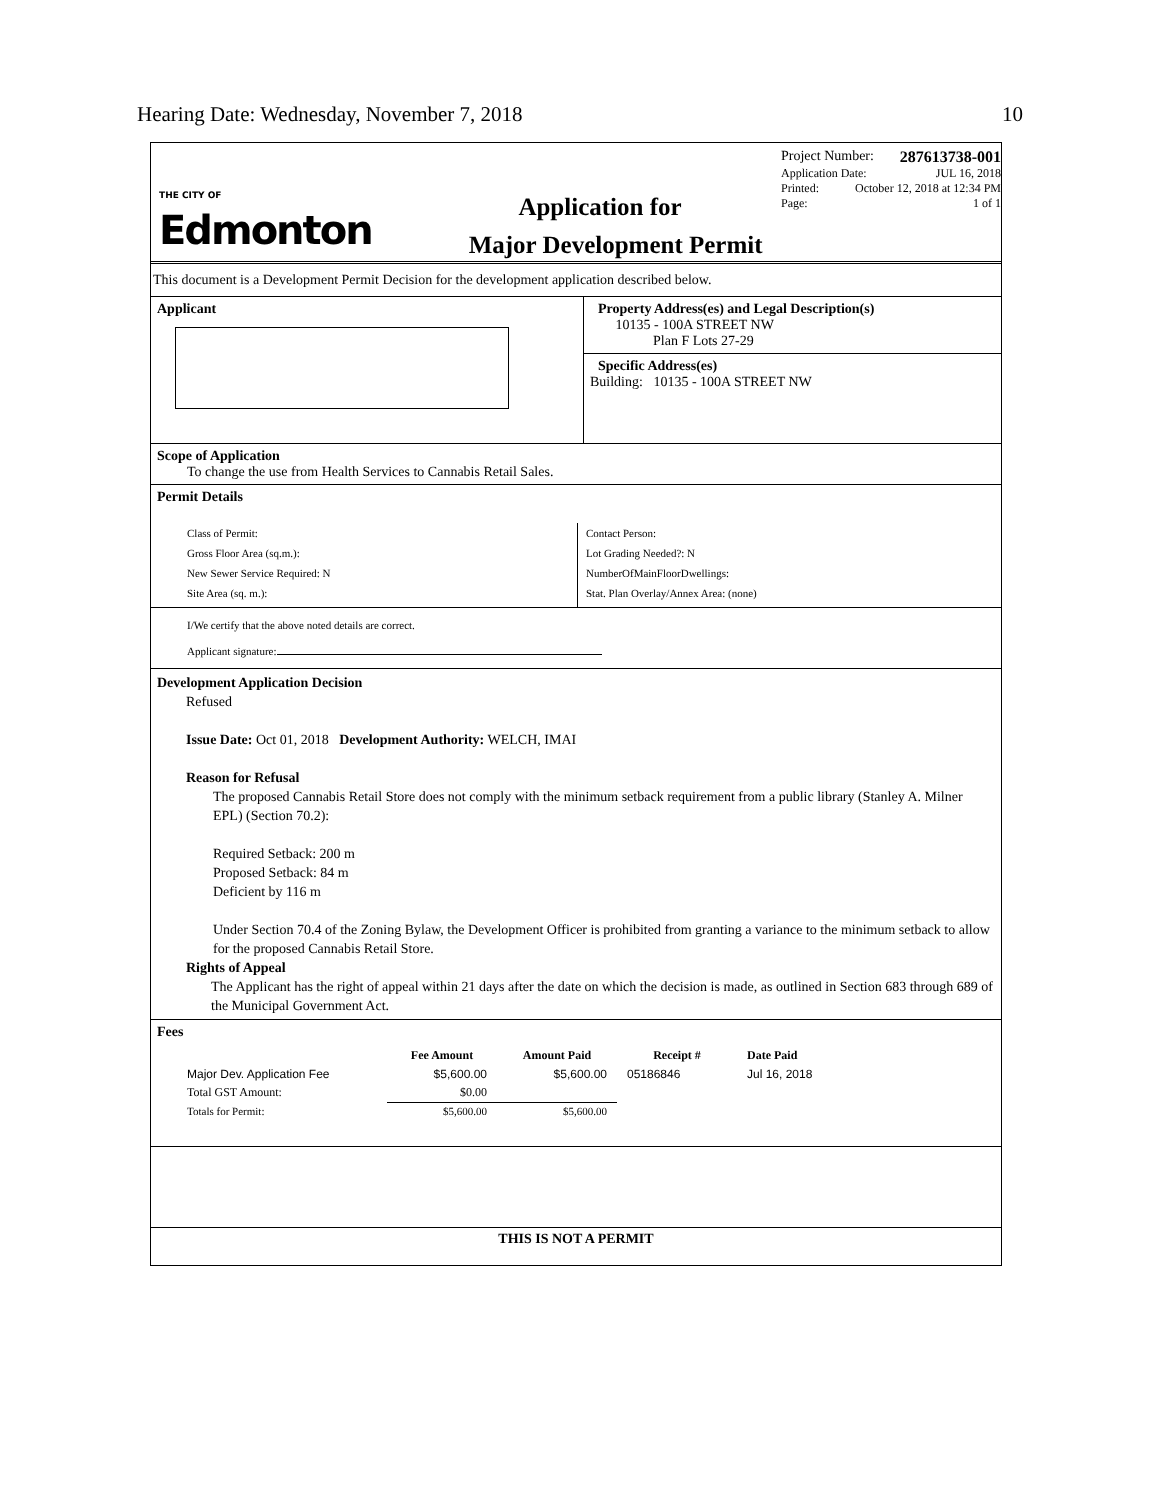Hearing Date: Wednesday, November 7, 2018 10
THE CITY OF
Edmonton
Application for
Major Development Permit
Project Number: 287613738-001
Application Date: JUL 16, 2018
Printed: October 12, 2018 at 12:34 PM
Page: 1 of 1
This document is a Development Permit Decision for the development application described below.
Applicant Property Address(es) and Legal Description(s)
10135 - 100A STREET NW
Plan F Lots 27-29
Specific Address(es)
Building: 10135 - 100A STREET NW
Scope of Application
To change the use from Health Services to Cannabis Retail Sales.
Permit Details
Class of Permit:
Gross Floor Area (sq.m.):
New Sewer Service Required: N
Site Area (sq. m.):
Contact Person:
Lot Grading Needed?: N
NumberOfMainFloorDwellings:
Stat. Plan Overlay/Annex Area: (none)
I/We certify that the above noted details are correct.
Applicant signature:
Development Application Decision
Refused
Issue Date: Oct 01, 2018 Development Authority: WELCH, IMAI
Reason for Refusal
The proposed Cannabis Retail Store does not comply with the minimum setback requirement from a public library (Stanley A. Milner EPL) (Section 70.2):
Required Setback: 200 m
Proposed Setback: 84 m
Deficient by 116 m
Under Section 70.4 of the Zoning Bylaw, the Development Officer is prohibited from granting a variance to the minimum setback to allow for the proposed Cannabis Retail Store.
Rights of Appeal
The Applicant has the right of appeal within 21 days after the date on which the decision is made, as outlined in Section 683 through 689 of the Municipal Government Act.
Fees
| | Fee Amount | Amount Paid | Receipt # | Date Paid |
| --- | --- | --- | --- | --- |
| Major Dev. Application Fee | $5,600.00 | $5,600.00 | 05186846 | Jul 16, 2018 |
| Total GST Amount: | $0.00 | | | |
| Totals for Permit: | $5,600.00 | $5,600.00 | | |
THIS IS NOT A PERMIT